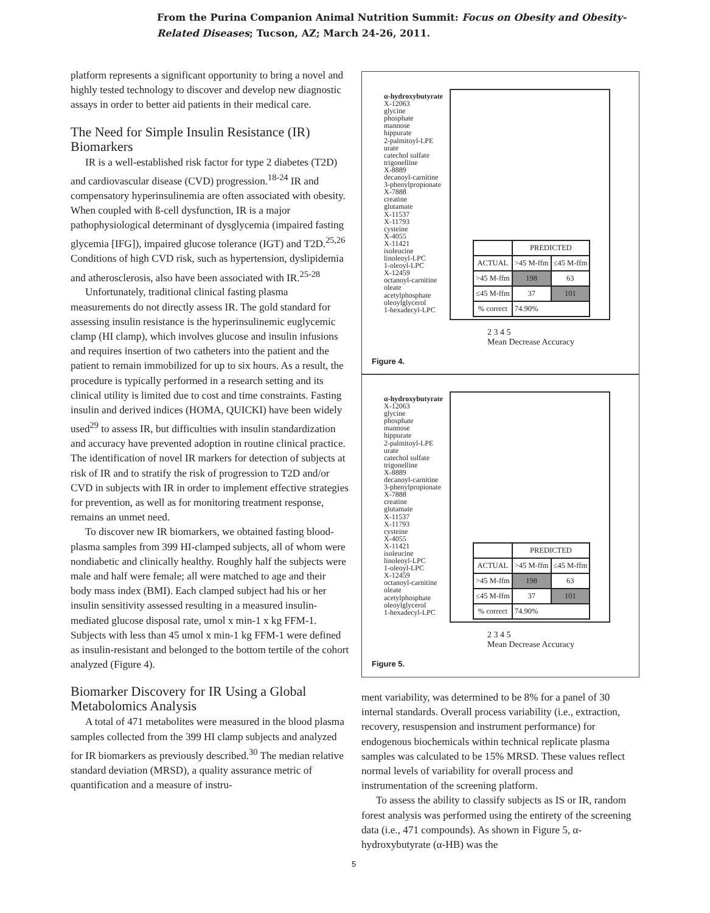From the Purina Companion Animal Nutrition Summit: Focus on Obesity and Obesity-
Related Diseases; Tucson, AZ; March 24-26, 2011.
platform represents a significant opportunity to bring a novel and highly tested technology to discover and develop new diagnostic assays in order to better aid patients in their medical care.
The Need for Simple Insulin Resistance (IR) Biomarkers
IR is a well-established risk factor for type 2 diabetes (T2D) and cardiovascular disease (CVD) progression.<sup>18-24</sup> IR and compensatory hyperinsulinemia are often associated with obesity. When coupled with ß-cell dysfunction, IR is a major pathophysiological determinant of dysglycemia (impaired fasting glycemia [IFG]), impaired glucose tolerance (IGT) and T2D.<sup>25,26</sup> Conditions of high CVD risk, such as hypertension, dyslipidemia and atherosclerosis, also have been associated with IR.<sup>25-28</sup>
Unfortunately, traditional clinical fasting plasma measurements do not directly assess IR. The gold standard for assessing insulin resistance is the hyperinsulinemic euglycemic clamp (HI clamp), which involves glucose and insulin infusions and requires insertion of two catheters into the patient and the patient to remain immobilized for up to six hours. As a result, the procedure is typically performed in a research setting and its clinical utility is limited due to cost and time constraints. Fasting insulin and derived indices (HOMA, QUICKI) have been widely used<sup>29</sup> to assess IR, but difficulties with insulin standardization and accuracy have prevented adoption in routine clinical practice. The identification of novel IR markers for detection of subjects at risk of IR and to stratify the risk of progression to T2D and/or CVD in subjects with IR in order to implement effective strategies for prevention, as well as for monitoring treatment response, remains an unmet need.
To discover new IR biomarkers, we obtained fasting blood-plasma samples from 399 HI-clamped subjects, all of whom were nondiabetic and clinically healthy. Roughly half the subjects were male and half were female; all were matched to age and their body mass index (BMI). Each clamped subject had his or her insulin sensitivity assessed resulting in a measured insulin-mediated glucose disposal rate, umol x min-1 x kg FFM-1. Subjects with less than 45 umol x min-1 kg FFM-1 were defined as insulin-resistant and belonged to the bottom tertile of the cohort analyzed (Figure 4).
Biomarker Discovery for IR Using a Global Metabolomics Analysis
A total of 471 metabolites were measured in the blood plasma samples collected from the 399 HI clamp subjects and analyzed for IR biomarkers as previously described.<sup>30</sup> The median relative standard deviation (MRSD), a quality assurance metric of quantification and a measure of instru-
α-hydroxybutyrate
X-12063
glycine
phosphate
mannose
hippurate
2-palmitoyl-LPE
urate
catechol sulfate
trigonelline
X-8889
decanoyl-carnitine
3-phenylpropionate
X-7888
creatine
glutamate
X-11537
X-11793
cysteine
X-4055
X-11421
isoleucine
linoleoyl-LPC
1-oleoyl-LPC
X-12459
octanoyl-carnitine
oleate
acetylphosphate
oleoylglycerol
1-hexadecyl-LPC
| | PREDICTED | |
| ACTUAL | >45 M-ffm | ≤45 M-ffm |
| >45 M-ffm | 198 | 63 |
| ≤45 M-ffm | 37 | 101 |
| % correct | 74.90% | |
2 3 4 5
Mean Decrease Accuracy
Figure 4.
α-hydroxybutyrate
X-12063
glycine
phosphate
mannose
hippurate
2-palmitoyl-LPE
urate
catechol sulfate
trigonelline
X-8889
decanoyl-carnitine
3-phenylpropionate
X-7888
creatine
glutamate
X-11537
X-11793
cysteine
X-4055
X-11421
isoleucine
linoleoyl-LPC
1-oleoyl-LPC
X-12459
octanoyl-carnitine
oleate
acetylphosphate
oleoylglycerol
1-hexadecyl-LPC
| | PREDICTED | |
| ACTUAL | >45 M-ffm | ≤45 M-ffm |
| >45 M-ffm | 198 | 63 |
| ≤45 M-ffm | 37 | 101 |
| % correct | 74.90% | |
2 3 4 5
Mean Decrease Accuracy
Figure 5.
ment variability, was determined to be 8% for a panel of 30 internal standards. Overall process variability (i.e., extraction, recovery, resuspension and instrument performance) for endogenous biochemicals within technical replicate plasma samples was calculated to be 15% MRSD. These values reflect normal levels of variability for overall process and instrumentation of the screening platform.
To assess the ability to classify subjects as IS or IR, random forest analysis was performed using the entirety of the screening data (i.e., 471 compounds). As shown in Figure 5, α-hydroxybutyrate (α-HB) was the
5